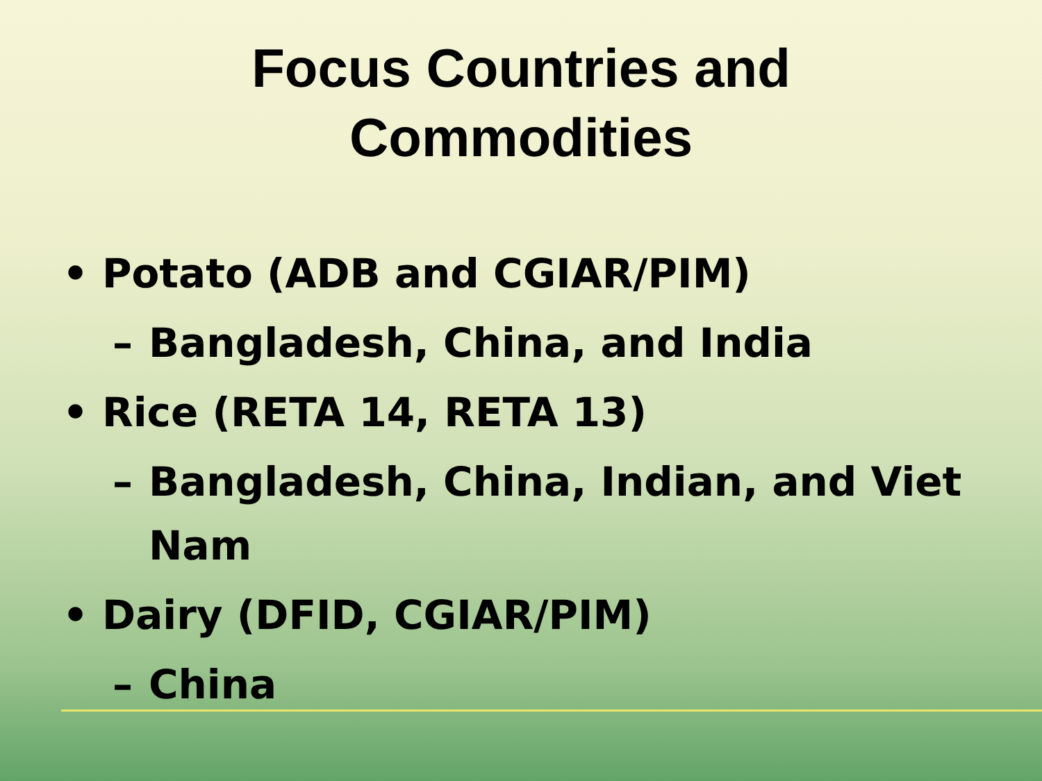Focus Countries and
Commodities
• Potato (ADB and CGIAR/PIM)
– Bangladesh, China, and India
• Rice (RETA 14, RETA 13)
– Bangladesh, China, Indian, and Viet Nam
• Dairy (DFID, CGIAR/PIM)
– China